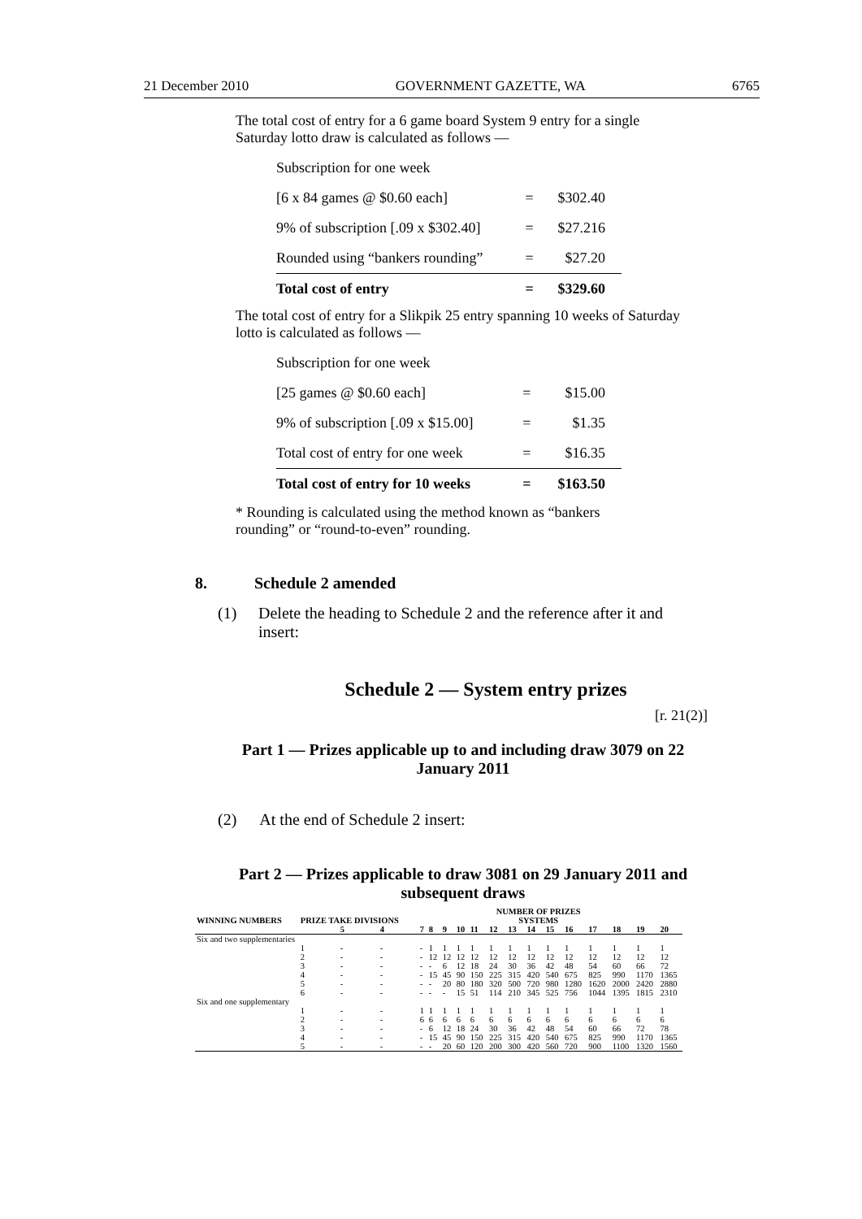21 December 2010 GOVERNMENT GAZETTE, WA 6765
The total cost of entry for a 6 game board System 9 entry for a single Saturday lotto draw is calculated as follows —
| Subscription for one week | | |
| [6 x 84 games @ $0.60 each] | = | $302.40 |
| 9% of subscription [.09 x $302.40] | = | $27.216 |
| Rounded using “bankers rounding” | = | $27.20 |
| Total cost of entry | = | $329.60 |
The total cost of entry for a Slikpik 25 entry spanning 10 weeks of Saturday lotto is calculated as follows —
| Subscription for one week | | |
| [25 games @ $0.60 each] | = | $15.00 |
| 9% of subscription [.09 x $15.00] | = | $1.35 |
| Total cost of entry for one week | = | $16.35 |
| Total cost of entry for 10 weeks | = | $163.50 |
* Rounding is calculated using the method known as “bankers rounding” or “round-to-even” rounding.
8. Schedule 2 amended
(1) Delete the heading to Schedule 2 and the reference after it and insert:
Schedule 2 — System entry prizes
[r. 21(2)]
Part 1 — Prizes applicable up to and including draw 3079 on 22 January 2011
(2) At the end of Schedule 2 insert:
Part 2 — Prizes applicable to draw 3081 on 29 January 2011 and subsequent draws
| | | | | NUMBER OF PRIZES | | | | | | | | | | | | | |
| --- | --- | --- | --- | --- | --- | --- | --- | --- | --- | --- | --- | --- | --- | --- | --- | --- | --- |
| WINNING NUMBERS | PRIZE TAKE DIVISIONS | | | SYSTEMS | | | | | | | | | | | | | |
| | | 5 | 4 | 7 | 8 | 9 | 10 | 11 | 12 | 13 | 14 | 15 | 16 | 17 | 18 | 19 | 20 |
| Six and two supplementaries | | | | | | | | | | | | | | | | | |
| | 1 | - | - | - | 1 | 1 | 1 | 1 | 1 | 1 | 1 | 1 | 1 | 1 | 1 | 1 | 1 |
| | 2 | - | - | - | 12 | 12 | 12 | 12 | 12 | 12 | 12 | 12 | 12 | 12 | 12 | 12 | 12 |
| | 3 | - | - | - | - | 6 | 12 | 18 | 24 | 30 | 36 | 42 | 48 | 54 | 60 | 66 | 72 |
| | 4 | - | - | - | 15 | 45 | 90 | 150 | 225 | 315 | 420 | 540 | 675 | 825 | 990 | 1170 | 1365 |
| | 5 | - | - | - | - | 20 | 80 | 180 | 320 | 500 | 720 | 980 | 1280 | 1620 | 2000 | 2420 | 2880 |
| | 6 | - | - | - | - | - | 15 | 51 | 114 | 210 | 345 | 525 | 756 | 1044 | 1395 | 1815 | 2310 |
| Six and one supplementary | | | | | | | | | | | | | | | | | |
| | 1 | - | - | 1 | 1 | 1 | 1 | 1 | 1 | 1 | 1 | 1 | 1 | 1 | 1 | 1 | 1 |
| | 2 | - | - | 6 | 6 | 6 | 6 | 6 | 6 | 6 | 6 | 6 | 6 | 6 | 6 | 6 | 6 |
| | 3 | - | - | - | 6 | 12 | 18 | 24 | 30 | 36 | 42 | 48 | 54 | 60 | 66 | 72 | 78 |
| | 4 | - | - | - | 15 | 45 | 90 | 150 | 225 | 315 | 420 | 540 | 675 | 825 | 990 | 1170 | 1365 |
| | 5 | - | - | - | - | 20 | 60 | 120 | 200 | 300 | 420 | 560 | 720 | 900 | 1100 | 1320 | 1560 |